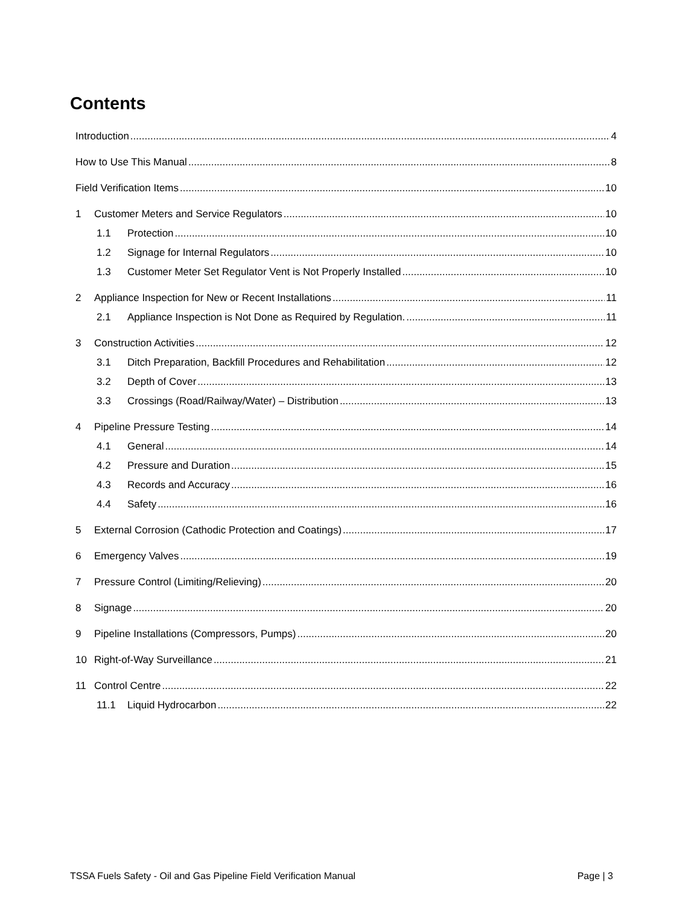Contents
Introduction 4
How to Use This Manual 8
Field Verification Items 10
1 Customer Meters and Service Regulators 10
1.1 Protection 10
1.2 Signage for Internal Regulators 10
1.3 Customer Meter Set Regulator Vent is Not Properly Installed 10
2 Appliance Inspection for New or Recent Installations 11
2.1 Appliance Inspection is Not Done as Required by Regulation. 11
3 Construction Activities 12
3.1 Ditch Preparation, Backfill Procedures and Rehabilitation 12
3.2 Depth of Cover 13
3.3 Crossings (Road/Railway/Water) – Distribution 13
4 Pipeline Pressure Testing 14
4.1 General 14
4.2 Pressure and Duration 15
4.3 Records and Accuracy 16
4.4 Safety 16
5 External Corrosion (Cathodic Protection and Coatings) 17
6 Emergency Valves 19
7 Pressure Control (Limiting/Relieving) 20
8 Signage 20
9 Pipeline Installations (Compressors, Pumps) 20
10 Right-of-Way Surveillance 21
11 Control Centre 22
11.1 Liquid Hydrocarbon 22
TSSA Fuels Safety - Oil and Gas Pipeline Field Verification Manual Page | 3